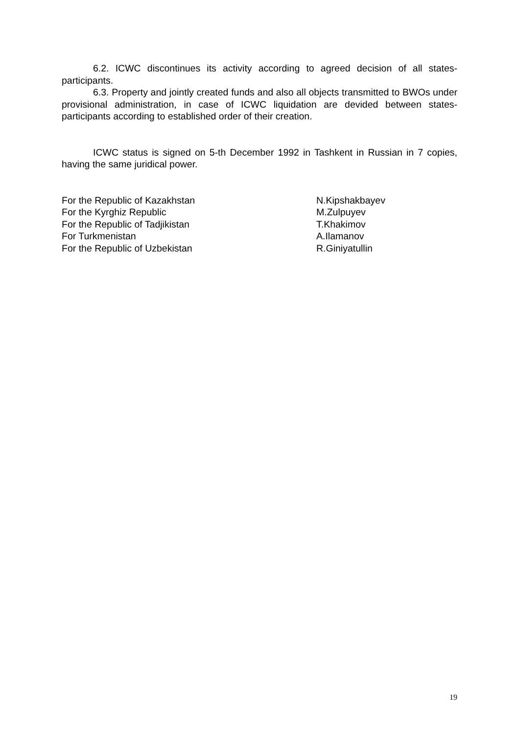6.2. ICWC discontinues its activity according to agreed decision of all states-participants.
6.3. Property and jointly created funds and also all objects transmitted to BWOs under provisional administration, in case of ICWC liquidation are devided between states-participants according to established order of their creation.
ICWC status is signed on 5-th December 1992 in Tashkent in Russian in 7 copies, having the same juridical power.
For the Republic of Kazakhstan N.Kipshakbayev
For the Kyrghiz Republic M.Zulpuyev
For the Republic of Tadjikistan T.Khakimov
For Turkmenistan A.Ilamanov
For the Republic of Uzbekistan R.Giniyatullin
19